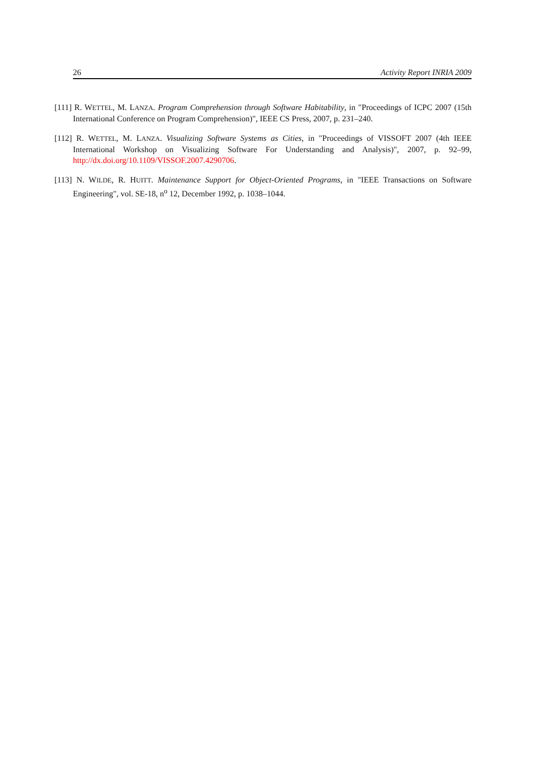26 Activity Report INRIA 2009
[111] R. WETTEL, M. LANZA. Program Comprehension through Software Habitability, in "Proceedings of ICPC 2007 (15th International Conference on Program Comprehension)", IEEE CS Press, 2007, p. 231–240.
[112] R. WETTEL, M. LANZA. Visualizing Software Systems as Cities, in "Proceedings of VISSOFT 2007 (4th IEEE International Workshop on Visualizing Software For Understanding and Analysis)", 2007, p. 92–99, http://dx.doi.org/10.1109/VISSOF.2007.4290706.
[113] N. WILDE, R. HUITT. Maintenance Support for Object-Oriented Programs, in "IEEE Transactions on Software Engineering", vol. SE-18, n<sup>o</sup> 12, December 1992, p. 1038–1044.